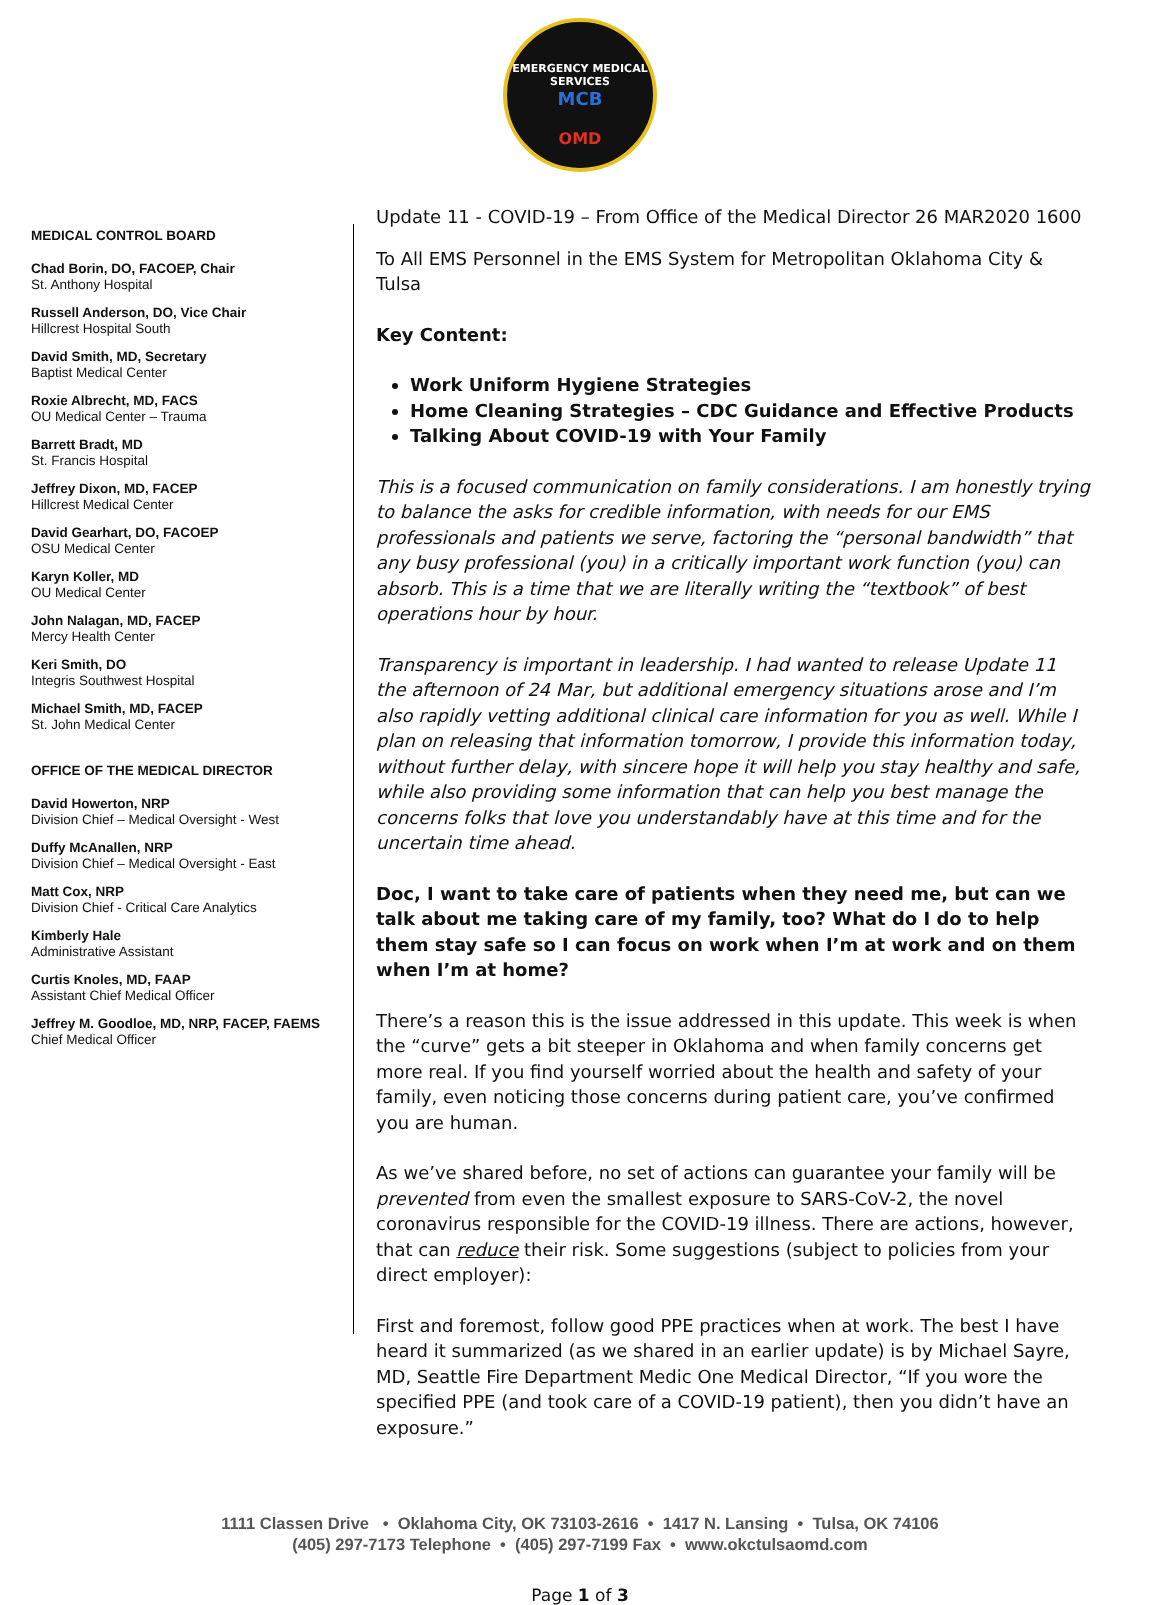EMERGENCY MEDICAL SERVICES
MCB
OMD
MEDICAL CONTROL BOARD
Chad Borin, DO, FACOEP, Chair
St. Anthony Hospital
Russell Anderson, DO, Vice Chair
Hillcrest Hospital South
David Smith, MD, Secretary
Baptist Medical Center
Roxie Albrecht, MD, FACS
OU Medical Center – Trauma
Barrett Bradt, MD
St. Francis Hospital
Jeffrey Dixon, MD, FACEP
Hillcrest Medical Center
David Gearhart, DO, FACOEP
OSU Medical Center
Karyn Koller, MD
OU Medical Center
John Nalagan, MD, FACEP
Mercy Health Center
Keri Smith, DO
Integris Southwest Hospital
Michael Smith, MD, FACEP
St. John Medical Center
OFFICE OF THE MEDICAL DIRECTOR
David Howerton, NRP
Division Chief – Medical Oversight - West
Duffy McAnallen, NRP
Division Chief – Medical Oversight - East
Matt Cox, NRP
Division Chief - Critical Care Analytics
Kimberly Hale
Administrative Assistant
Curtis Knoles, MD, FAAP
Assistant Chief Medical Officer
Jeffrey M. Goodloe, MD, NRP, FACEP, FAEMS
Chief Medical Officer
Update 11 - COVID-19 – From Office of the Medical Director 26 MAR2020 1600
To All EMS Personnel in the EMS System for Metropolitan Oklahoma City & Tulsa
Key Content:
Work Uniform Hygiene Strategies
Home Cleaning Strategies – CDC Guidance and Effective Products
Talking About COVID-19 with Your Family
This is a focused communication on family considerations. I am honestly trying to balance the asks for credible information, with needs for our EMS professionals and patients we serve, factoring the “personal bandwidth” that any busy professional (you) in a critically important work function (you) can absorb. This is a time that we are literally writing the “textbook” of best operations hour by hour.
Transparency is important in leadership. I had wanted to release Update 11 the afternoon of 24 Mar, but additional emergency situations arose and I’m also rapidly vetting additional clinical care information for you as well. While I plan on releasing that information tomorrow, I provide this information today, without further delay, with sincere hope it will help you stay healthy and safe, while also providing some information that can help you best manage the concerns folks that love you understandably have at this time and for the uncertain time ahead.
Doc, I want to take care of patients when they need me, but can we talk about me taking care of my family, too? What do I do to help them stay safe so I can focus on work when I’m at work and on them when I’m at home?
There’s a reason this is the issue addressed in this update. This week is when the “curve” gets a bit steeper in Oklahoma and when family concerns get more real. If you find yourself worried about the health and safety of your family, even noticing those concerns during patient care, you’ve confirmed you are human.
As we’ve shared before, no set of actions can guarantee your family will be prevented from even the smallest exposure to SARS-CoV-2, the novel coronavirus responsible for the COVID-19 illness. There are actions, however, that can reduce their risk. Some suggestions (subject to policies from your direct employer):
First and foremost, follow good PPE practices when at work. The best I have heard it summarized (as we shared in an earlier update) is by Michael Sayre, MD, Seattle Fire Department Medic One Medical Director, “If you wore the specified PPE (and took care of a COVID-19 patient), then you didn’t have an exposure.”
1111 Classen Drive • Oklahoma City, OK 73103-2616 • 1417 N. Lansing • Tulsa, OK 74106
(405) 297-7173 Telephone • (405) 297-7199 Fax • www.okctulsaomd.com
Page 1 of 3